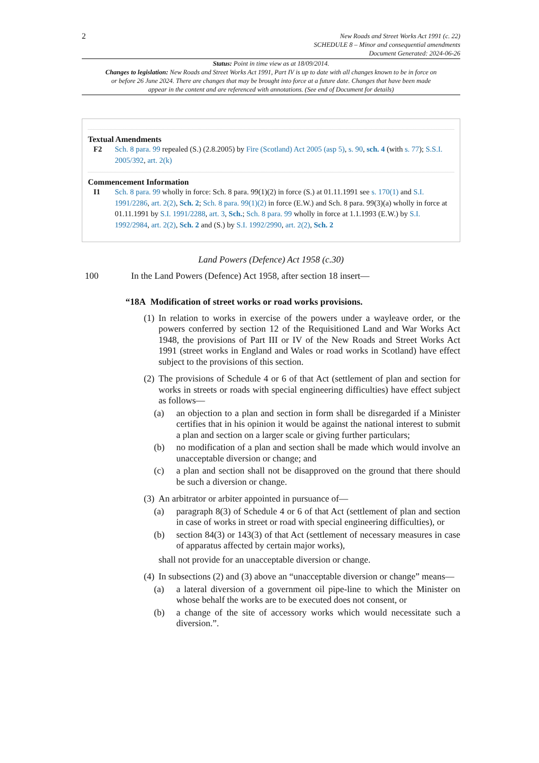2 New Roads and Street Works Act 1991 (c. 22)
SCHEDULE 8 – Minor and consequential amendments
Document Generated: 2024-06-26
Status: Point in time view as at 18/09/2014.
Changes to legislation: New Roads and Street Works Act 1991, Part IV is up to date with all changes known to be in force on or before 26 June 2024. There are changes that may be brought into force at a future date. Changes that have been made appear in the content and are referenced with annotations. (See end of Document for details)
Textual Amendments
F2 Sch. 8 para. 99 repealed (S.) (2.8.2005) by Fire (Scotland) Act 2005 (asp 5), s. 90, sch. 4 (with s. 77); S.S.I. 2005/392, art. 2(k)
Commencement Information
I1 Sch. 8 para. 99 wholly in force: Sch. 8 para. 99(1)(2) in force (S.) at 01.11.1991 see s. 170(1) and S.I. 1991/2286, art. 2(2), Sch. 2; Sch. 8 para. 99(1)(2) in force (E.W.) and Sch. 8 para. 99(3)(a) wholly in force at 01.11.1991 by S.I. 1991/2288, art. 3, Sch.; Sch. 8 para. 99 wholly in force at 1.1.1993 (E.W.) by S.I. 1992/2984, art. 2(2), Sch. 2 and (S.) by S.I. 1992/2990, art. 2(2), Sch. 2
Land Powers (Defence) Act 1958 (c.30)
100 In the Land Powers (Defence) Act 1958, after section 18 insert—
“18A Modification of street works or road works provisions.
(1) In relation to works in exercise of the powers under a wayleave order, or the powers conferred by section 12 of the Requisitioned Land and War Works Act 1948, the provisions of Part III or IV of the New Roads and Street Works Act 1991 (street works in England and Wales or road works in Scotland) have effect subject to the provisions of this section.
(2)
The provisions of Schedule 4 or 6 of that Act (settlement of plan and section for works in streets or roads with special engineering difficulties) have effect subject as follows—
(a) an objection to a plan and section in form shall be disregarded if a Minister certifies that in his opinion it would be against the national interest to submit a plan and section on a larger scale or giving further particulars;
(b) no modification of a plan and section shall be made which would involve an unacceptable diversion or change; and
(c) a plan and section shall not be disapproved on the ground that there should be such a diversion or change.
(3)
An arbitrator or arbiter appointed in pursuance of—
(a) paragraph 8(3) of Schedule 4 or 6 of that Act (settlement of plan and section in case of works in street or road with special engineering difficulties), or
(b) section 84(3) or 143(3) of that Act (settlement of necessary measures in case of apparatus affected by certain major works),
shall not provide for an unacceptable diversion or change.
(4)
In subsections (2) and (3) above an “unacceptable diversion or change” means—
(a) a lateral diversion of a government oil pipe-line to which the Minister on whose behalf the works are to be executed does not consent, or
(b) a change of the site of accessory works which would necessitate such a diversion.”.